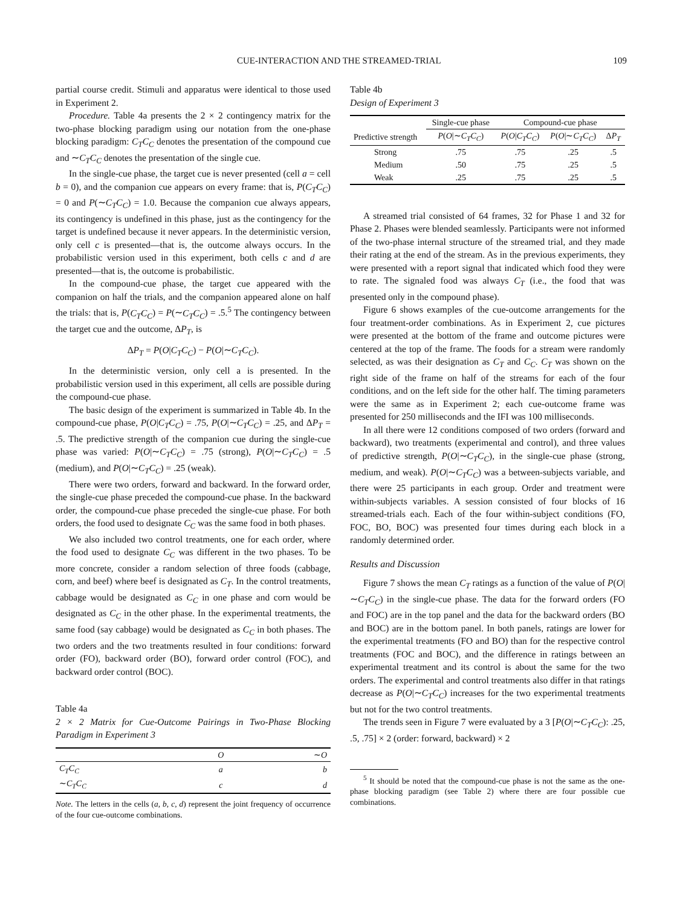CUE-INTERACTION AND THE STREAMED-TRIAL 109
partial course credit. Stimuli and apparatus were identical to those used in Experiment 2.
Procedure. Table 4a presents the 2 × 2 contingency matrix for the two-phase blocking paradigm using our notation from the one-phase blocking paradigm: C<sub>T</sub>C<sub>C</sub> denotes the presentation of the compound cue and ∼C<sub>T</sub>C<sub>C</sub> denotes the presentation of the single cue.
In the single-cue phase, the target cue is never presented (cell a = cell b = 0), and the companion cue appears on every frame: that is, P(C<sub>T</sub>C<sub>C</sub>) = 0 and P(∼C<sub>T</sub>C<sub>C</sub>) = 1.0. Because the companion cue always appears, its contingency is undefined in this phase, just as the contingency for the target is undefined because it never appears. In the deterministic version, only cell c is presented—that is, the outcome always occurs. In the probabilistic version used in this experiment, both cells c and d are presented—that is, the outcome is probabilistic.
In the compound-cue phase, the target cue appeared with the companion on half the trials, and the companion appeared alone on half the trials: that is, P(C<sub>T</sub>C<sub>C</sub>) = P(∼C<sub>T</sub>C<sub>C</sub>) = .5.<sup>5</sup> The contingency between the target cue and the outcome, ΔP<sub>T</sub>, is
ΔP<sub>T</sub> = P(O|C<sub>T</sub>C<sub>C</sub>) − P(O|∼C<sub>T</sub>C<sub>C</sub>).
In the deterministic version, only cell a is presented. In the probabilistic version used in this experiment, all cells are possible during the compound-cue phase.
The basic design of the experiment is summarized in Table 4b. In the compound-cue phase, P(O|C<sub>T</sub>C<sub>C</sub>) = .75, P(O|∼C<sub>T</sub>C<sub>C</sub>) = .25, and ΔP<sub>T</sub> = .5. The predictive strength of the companion cue during the single-cue phase was varied: P(O|∼C<sub>T</sub>C<sub>C</sub>) = .75 (strong), P(O|∼C<sub>T</sub>C<sub>C</sub>) = .5 (medium), and P(O|∼C<sub>T</sub>C<sub>C</sub>) = .25 (weak).
There were two orders, forward and backward. In the forward order, the single-cue phase preceded the compound-cue phase. In the backward order, the compound-cue phase preceded the single-cue phase. For both orders, the food used to designate C<sub>C</sub> was the same food in both phases.
We also included two control treatments, one for each order, where the food used to designate C<sub>C</sub> was different in the two phases. To be more concrete, consider a random selection of three foods (cabbage, corn, and beef) where beef is designated as C<sub>T</sub>. In the control treatments, cabbage would be designated as C<sub>C</sub> in one phase and corn would be designated as C<sub>C</sub> in the other phase. In the experimental treatments, the same food (say cabbage) would be designated as C<sub>C</sub> in both phases. The two orders and the two treatments resulted in four conditions: forward order (FO), backward order (BO), forward order control (FOC), and backward order control (BOC).
Table 4a
2 × 2 Matrix for Cue-Outcome Pairings in Two-Phase Blocking Paradigm in Experiment 3
| | O | ∼ O |
| --- | --- | --- |
| C<sub>T</sub>C<sub>C</sub> | a | b |
| ∼ C<sub>T</sub>C<sub>C</sub> | c | d |
Note. The letters in the cells (a, b, c, d) represent the joint frequency of occurrence of the four cue-outcome combinations.
Table 4b
Design of Experiment 3
| | Single-cue phase | Compound-cue phase | | |
| --- | --- | --- | --- | --- |
| Predictive strength | P ( O /∼ C<sub>T</sub>C<sub>C</sub> ) | P ( O / C<sub>T</sub>C<sub>C</sub> ) | P ( O /∼ C<sub>T</sub>C<sub>C</sub> ) | Δ P<sub>T</sub> |
| Strong | .75 | .75 | .25 | .5 |
| Medium | .50 | .75 | .25 | .5 |
| Weak | .25 | .75 | .25 | .5 |
A streamed trial consisted of 64 frames, 32 for Phase 1 and 32 for Phase 2. Phases were blended seamlessly. Participants were not informed of the two-phase internal structure of the streamed trial, and they made their rating at the end of the stream. As in the previous experiments, they were presented with a report signal that indicated which food they were to rate. The signaled food was always C<sub>T</sub> (i.e., the food that was presented only in the compound phase).
Figure 6 shows examples of the cue-outcome arrangements for the four treatment-order combinations. As in Experiment 2, cue pictures were presented at the bottom of the frame and outcome pictures were centered at the top of the frame. The foods for a stream were randomly selected, as was their designation as C<sub>T</sub> and C<sub>C</sub>. C<sub>T</sub> was shown on the right side of the frame on half of the streams for each of the four conditions, and on the left side for the other half. The timing parameters were the same as in Experiment 2; each cue-outcome frame was presented for 250 milliseconds and the IFI was 100 milliseconds.
In all there were 12 conditions composed of two orders (forward and backward), two treatments (experimental and control), and three values of predictive strength, P(O|∼C<sub>T</sub>C<sub>C</sub>), in the single-cue phase (strong, medium, and weak). P(O|∼C<sub>T</sub>C<sub>C</sub>) was a between-subjects variable, and there were 25 participants in each group. Order and treatment were within-subjects variables. A session consisted of four blocks of 16 streamed-trials each. Each of the four within-subject conditions (FO, FOC, BO, BOC) was presented four times during each block in a randomly determined order.
Results and Discussion
Figure 7 shows the mean C<sub>T</sub> ratings as a function of the value of P(O|∼C<sub>T</sub>C<sub>C</sub>) in the single-cue phase. The data for the forward orders (FO and FOC) are in the top panel and the data for the backward orders (BO and BOC) are in the bottom panel. In both panels, ratings are lower for the experimental treatments (FO and BO) than for the respective control treatments (FOC and BOC), and the difference in ratings between an experimental treatment and its control is about the same for the two orders. The experimental and control treatments also differ in that ratings decrease as P(O|∼C<sub>T</sub>C<sub>C</sub>) increases for the two experimental treatments but not for the two control treatments.
The trends seen in Figure 7 were evaluated by a 3 [P(O|∼C<sub>T</sub>C<sub>C</sub>): .25, .5, .75] × 2 (order: forward, backward) × 2
<sup>5</sup> It should be noted that the compound-cue phase is not the same as the one-phase blocking paradigm (see Table 2) where there are four possible cue combinations.